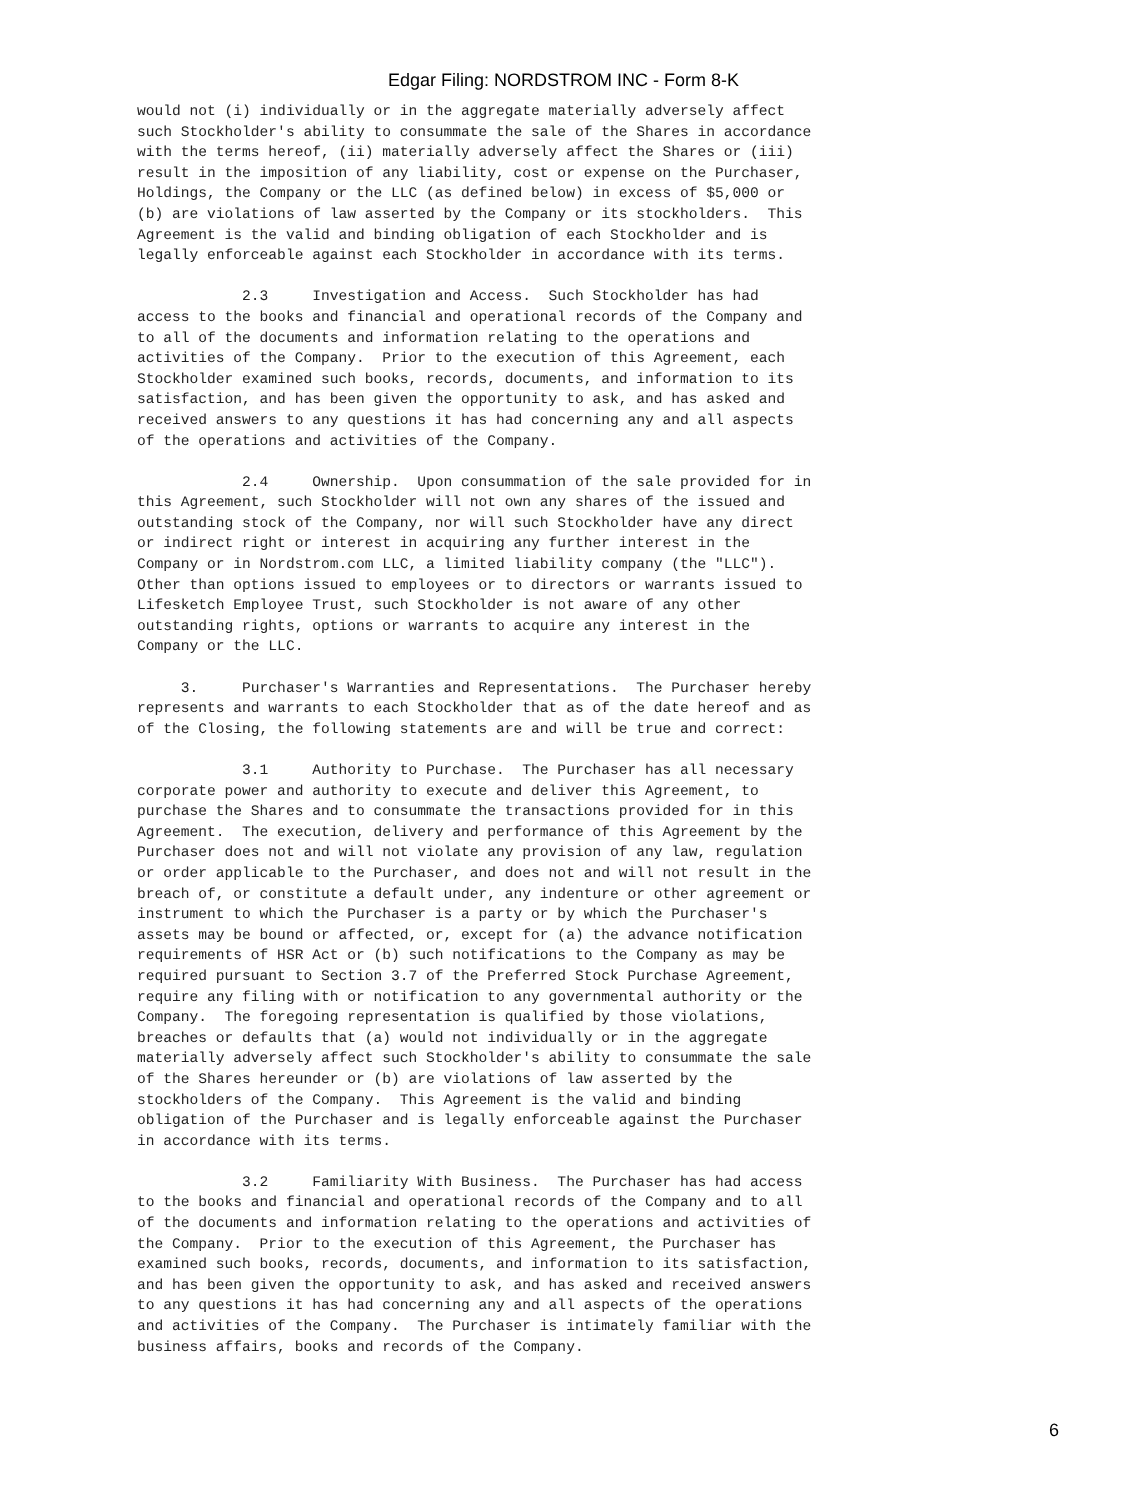Edgar Filing: NORDSTROM INC - Form 8-K
would not (i) individually or in the aggregate materially adversely affect
such Stockholder's ability to consummate the sale of the Shares in accordance
with the terms hereof, (ii) materially adversely affect the Shares or (iii)
result in the imposition of any liability, cost or expense on the Purchaser,
Holdings, the Company or the LLC (as defined below) in excess of $5,000 or
(b) are violations of law asserted by the Company or its stockholders.  This
Agreement is the valid and binding obligation of each Stockholder and is
legally enforceable against each Stockholder in accordance with its terms.

            2.3     Investigation and Access.  Such Stockholder has had
access to the books and financial and operational records of the Company and
to all of the documents and information relating to the operations and
activities of the Company.  Prior to the execution of this Agreement, each
Stockholder examined such books, records, documents, and information to its
satisfaction, and has been given the opportunity to ask, and has asked and
received answers to any questions it has had concerning any and all aspects
of the operations and activities of the Company.

            2.4     Ownership.  Upon consummation of the sale provided for in
this Agreement, such Stockholder will not own any shares of the issued and
outstanding stock of the Company, nor will such Stockholder have any direct
or indirect right or interest in acquiring any further interest in the
Company or in Nordstrom.com LLC, a limited liability company (the "LLC").
Other than options issued to employees or to directors or warrants issued to
Lifesketch Employee Trust, such Stockholder is not aware of any other
outstanding rights, options or warrants to acquire any interest in the
Company or the LLC.

     3.     Purchaser's Warranties and Representations.  The Purchaser hereby
represents and warrants to each Stockholder that as of the date hereof and as
of the Closing, the following statements are and will be true and correct:

            3.1     Authority to Purchase.  The Purchaser has all necessary
corporate power and authority to execute and deliver this Agreement, to
purchase the Shares and to consummate the transactions provided for in this
Agreement.  The execution, delivery and performance of this Agreement by the
Purchaser does not and will not violate any provision of any law, regulation
or order applicable to the Purchaser, and does not and will not result in the
breach of, or constitute a default under, any indenture or other agreement or
instrument to which the Purchaser is a party or by which the Purchaser's
assets may be bound or affected, or, except for (a) the advance notification
requirements of HSR Act or (b) such notifications to the Company as may be
required pursuant to Section 3.7 of the Preferred Stock Purchase Agreement,
require any filing with or notification to any governmental authority or the
Company.  The foregoing representation is qualified by those violations,
breaches or defaults that (a) would not individually or in the aggregate
materially adversely affect such Stockholder's ability to consummate the sale
of the Shares hereunder or (b) are violations of law asserted by the
stockholders of the Company.  This Agreement is the valid and binding
obligation of the Purchaser and is legally enforceable against the Purchaser
in accordance with its terms.

            3.2     Familiarity With Business.  The Purchaser has had access
to the books and financial and operational records of the Company and to all
of the documents and information relating to the operations and activities of
the Company.  Prior to the execution of this Agreement, the Purchaser has
examined such books, records, documents, and information to its satisfaction,
and has been given the opportunity to ask, and has asked and received answers
to any questions it has had concerning any and all aspects of the operations
and activities of the Company.  The Purchaser is intimately familiar with the
business affairs, books and records of the Company.
6